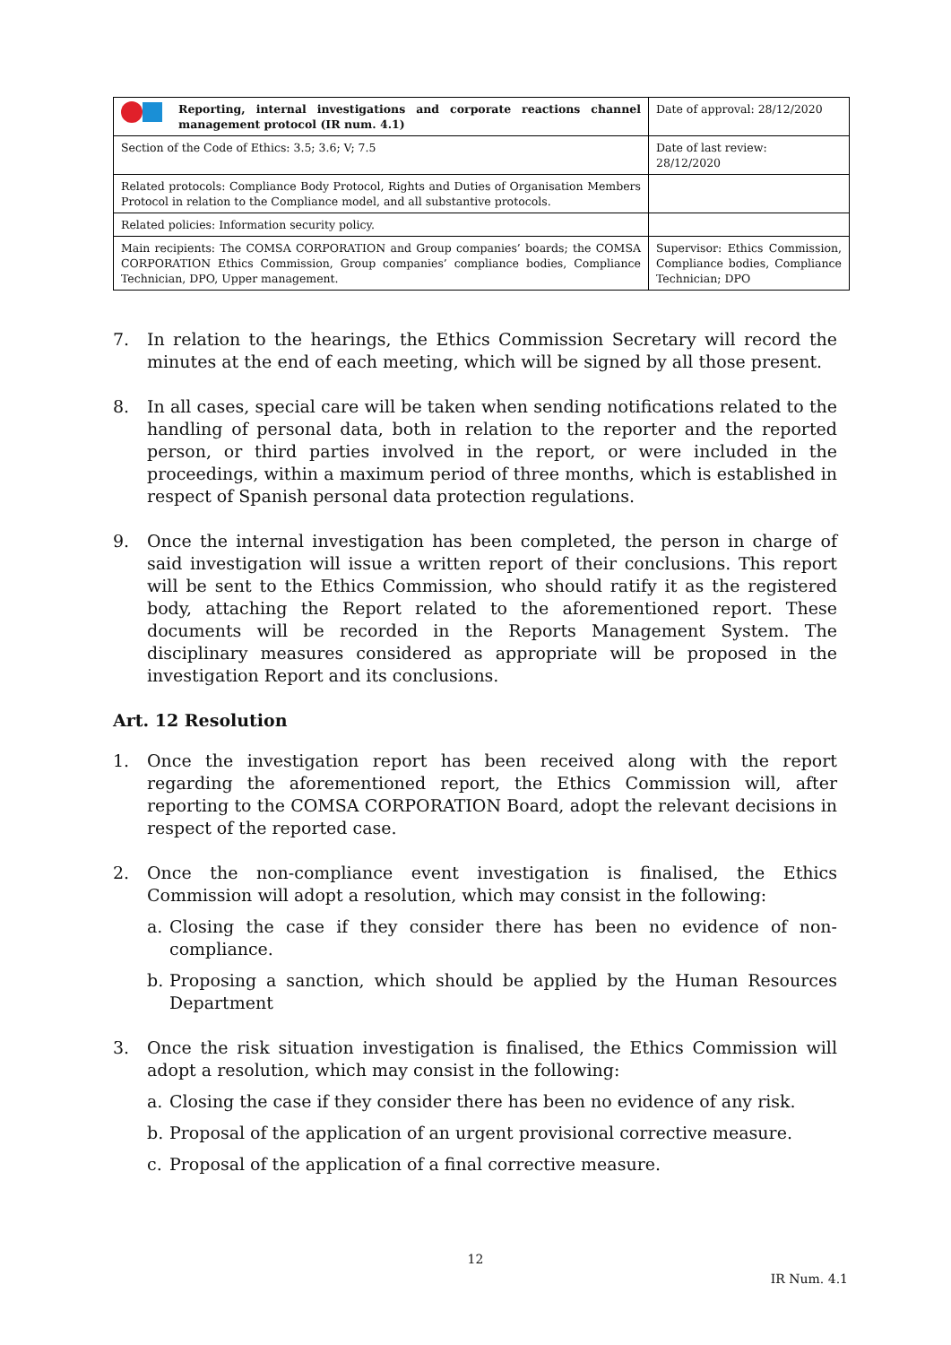| Reporting, internal investigations and corporate reactions channel management protocol (IR num. 4.1) | Date of approval: 28/12/2020 |
| Section of the Code of Ethics: 3.5; 3.6; V; 7.5 | Date of last review: 28/12/2020 |
| Related protocols: Compliance Body Protocol, Rights and Duties of Organisation Members Protocol in relation to the Compliance model, and all substantive protocols. | |
| Related policies: Information security policy. | |
| Main recipients: The COMSA CORPORATION and Group companies’ boards; the COMSA CORPORATION Ethics Commission, Group companies’ compliance bodies, Compliance Technician, DPO, Upper management. | Supervisor: Ethics Commission, Compliance bodies, Compliance Technician; DPO |
7. In relation to the hearings, the Ethics Commission Secretary will record the minutes at the end of each meeting, which will be signed by all those present.
8. In all cases, special care will be taken when sending notifications related to the handling of personal data, both in relation to the reporter and the reported person, or third parties involved in the report, or were included in the proceedings, within a maximum period of three months, which is established in respect of Spanish personal data protection regulations.
9. Once the internal investigation has been completed, the person in charge of said investigation will issue a written report of their conclusions. This report will be sent to the Ethics Commission, who should ratify it as the registered body, attaching the Report related to the aforementioned report. These documents will be recorded in the Reports Management System. The disciplinary measures considered as appropriate will be proposed in the investigation Report and its conclusions.
Art. 12 Resolution
1. Once the investigation report has been received along with the report regarding the aforementioned report, the Ethics Commission will, after reporting to the COMSA CORPORATION Board, adopt the relevant decisions in respect of the reported case.
2. Once the non-compliance event investigation is finalised, the Ethics Commission will adopt a resolution, which may consist in the following:
a. Closing the case if they consider there has been no evidence of non-compliance.
b. Proposing a sanction, which should be applied by the Human Resources Department
3. Once the risk situation investigation is finalised, the Ethics Commission will adopt a resolution, which may consist in the following:
a. Closing the case if they consider there has been no evidence of any risk.
b. Proposal of the application of an urgent provisional corrective measure.
c. Proposal of the application of a final corrective measure.
12
IR Num. 4.1